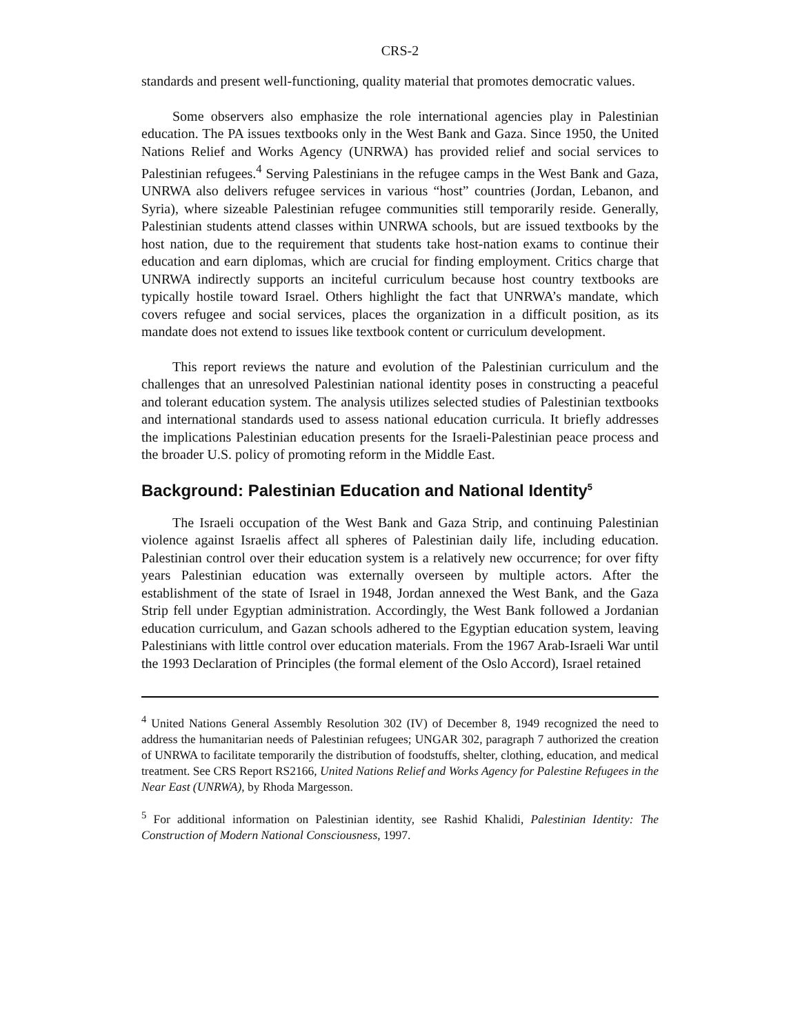CRS-2
standards and present well-functioning, quality material that promotes democratic values.
Some observers also emphasize the role international agencies play in Palestinian education. The PA issues textbooks only in the West Bank and Gaza. Since 1950, the United Nations Relief and Works Agency (UNRWA) has provided relief and social services to Palestinian refugees.<sup>4</sup> Serving Palestinians in the refugee camps in the West Bank and Gaza, UNRWA also delivers refugee services in various “host” countries (Jordan, Lebanon, and Syria), where sizeable Palestinian refugee communities still temporarily reside. Generally, Palestinian students attend classes within UNRWA schools, but are issued textbooks by the host nation, due to the requirement that students take host-nation exams to continue their education and earn diplomas, which are crucial for finding employment. Critics charge that UNRWA indirectly supports an inciteful curriculum because host country textbooks are typically hostile toward Israel. Others highlight the fact that UNRWA’s mandate, which covers refugee and social services, places the organization in a difficult position, as its mandate does not extend to issues like textbook content or curriculum development.
This report reviews the nature and evolution of the Palestinian curriculum and the challenges that an unresolved Palestinian national identity poses in constructing a peaceful and tolerant education system. The analysis utilizes selected studies of Palestinian textbooks and international standards used to assess national education curricula. It briefly addresses the implications Palestinian education presents for the Israeli-Palestinian peace process and the broader U.S. policy of promoting reform in the Middle East.
Background: Palestinian Education and National Identity<sup>5</sup>
The Israeli occupation of the West Bank and Gaza Strip, and continuing Palestinian violence against Israelis affect all spheres of Palestinian daily life, including education. Palestinian control over their education system is a relatively new occurrence; for over fifty years Palestinian education was externally overseen by multiple actors. After the establishment of the state of Israel in 1948, Jordan annexed the West Bank, and the Gaza Strip fell under Egyptian administration. Accordingly, the West Bank followed a Jordanian education curriculum, and Gazan schools adhered to the Egyptian education system, leaving Palestinians with little control over education materials. From the 1967 Arab-Israeli War until the 1993 Declaration of Principles (the formal element of the Oslo Accord), Israel retained
<sup>4</sup> United Nations General Assembly Resolution 302 (IV) of December 8, 1949 recognized the need to address the humanitarian needs of Palestinian refugees; UNGAR 302, paragraph 7 authorized the creation of UNRWA to facilitate temporarily the distribution of foodstuffs, shelter, clothing, education, and medical treatment. See CRS Report RS2166, United Nations Relief and Works Agency for Palestine Refugees in the Near East (UNRWA), by Rhoda Margesson.
<sup>5</sup> For additional information on Palestinian identity, see Rashid Khalidi, Palestinian Identity: The Construction of Modern National Consciousness, 1997.